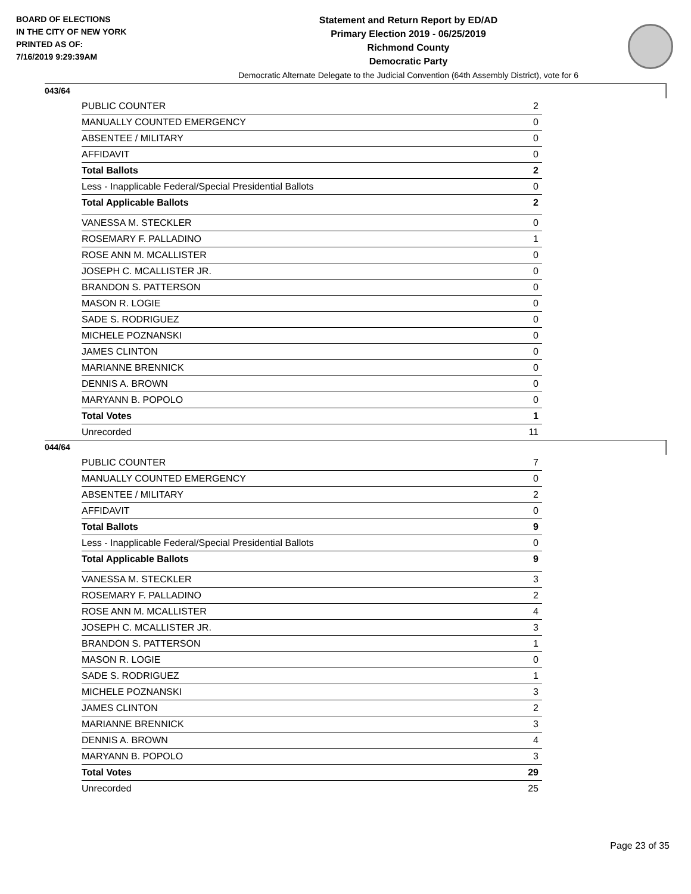BOARD OF ELECTIONS
IN THE CITY OF NEW YORK
PRINTED AS OF:
7/16/2019 9:29:39AM
Statement and Return Report by ED/AD
Primary Election 2019 - 06/25/2019
Richmond County
Democratic Party
Democratic Alternate Delegate to the Judicial Convention (64th Assembly District), vote for 6
043/64
| PUBLIC COUNTER | 2 |
| MANUALLY COUNTED EMERGENCY | 0 |
| ABSENTEE / MILITARY | 0 |
| AFFIDAVIT | 0 |
| Total Ballots | 2 |
| Less - Inapplicable Federal/Special Presidential Ballots | 0 |
| Total Applicable Ballots | 2 |
| VANESSA M. STECKLER | 0 |
| ROSEMARY F. PALLADINO | 1 |
| ROSE ANN M. MCALLISTER | 0 |
| JOSEPH C. MCALLISTER JR. | 0 |
| BRANDON S. PATTERSON | 0 |
| MASON R. LOGIE | 0 |
| SADE S. RODRIGUEZ | 0 |
| MICHELE POZNANSKI | 0 |
| JAMES CLINTON | 0 |
| MARIANNE BRENNICK | 0 |
| DENNIS A. BROWN | 0 |
| MARYANN B. POPOLO | 0 |
| Total Votes | 1 |
| Unrecorded | 11 |
044/64
| PUBLIC COUNTER | 7 |
| MANUALLY COUNTED EMERGENCY | 0 |
| ABSENTEE / MILITARY | 2 |
| AFFIDAVIT | 0 |
| Total Ballots | 9 |
| Less - Inapplicable Federal/Special Presidential Ballots | 0 |
| Total Applicable Ballots | 9 |
| VANESSA M. STECKLER | 3 |
| ROSEMARY F. PALLADINO | 2 |
| ROSE ANN M. MCALLISTER | 4 |
| JOSEPH C. MCALLISTER JR. | 3 |
| BRANDON S. PATTERSON | 1 |
| MASON R. LOGIE | 0 |
| SADE S. RODRIGUEZ | 1 |
| MICHELE POZNANSKI | 3 |
| JAMES CLINTON | 2 |
| MARIANNE BRENNICK | 3 |
| DENNIS A. BROWN | 4 |
| MARYANN B. POPOLO | 3 |
| Total Votes | 29 |
| Unrecorded | 25 |
Page 23 of 35